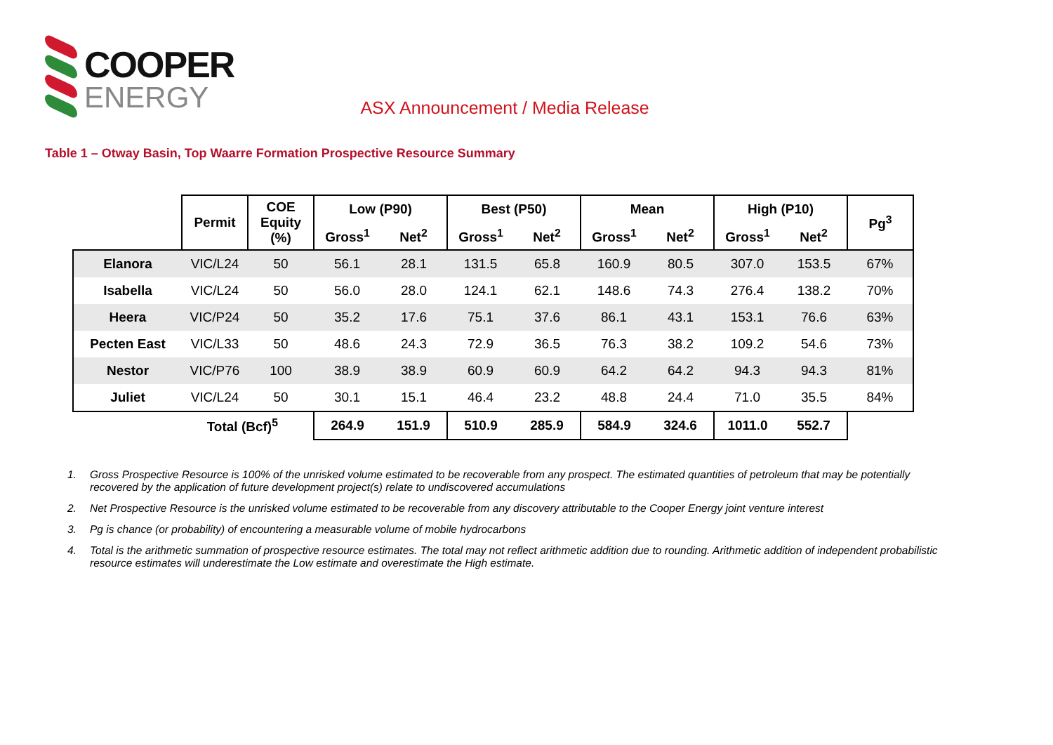COOPER
ENERGY
ASX Announcement / Media Release
Table 1 – Otway Basin, Top Waarre Formation Prospective Resource Summary
| | Permit | COE Equity (%) | Low (P90) | | Best (P50) | | Mean | | High (P10) | | Pg<sup>3</sup> |
| --- | --- | --- | --- | --- | --- | --- | --- | --- | --- | --- | --- |
| | | | Gross<sup>1</sup> | Net<sup>2</sup> | Gross<sup>1</sup> | Net<sup>2</sup> | Gross<sup>1</sup> | Net<sup>2</sup> | Gross<sup>1</sup> | Net<sup>2</sup> | |
| Elanora | VIC/L24 | 50 | 56.1 | 28.1 | 131.5 | 65.8 | 160.9 | 80.5 | 307.0 | 153.5 | 67% |
| Isabella | VIC/L24 | 50 | 56.0 | 28.0 | 124.1 | 62.1 | 148.6 | 74.3 | 276.4 | 138.2 | 70% |
| Heera | VIC/P24 | 50 | 35.2 | 17.6 | 75.1 | 37.6 | 86.1 | 43.1 | 153.1 | 76.6 | 63% |
| Pecten East | VIC/L33 | 50 | 48.6 | 24.3 | 72.9 | 36.5 | 76.3 | 38.2 | 109.2 | 54.6 | 73% |
| Nestor | VIC/P76 | 100 | 38.9 | 38.9 | 60.9 | 60.9 | 64.2 | 64.2 | 94.3 | 94.3 | 81% |
| Juliet | VIC/L24 | 50 | 30.1 | 15.1 | 46.4 | 23.2 | 48.8 | 24.4 | 71.0 | 35.5 | 84% |
| Total (Bcf)<sup>5</sup> | | | 264.9 | 151.9 | 510.9 | 285.9 | 584.9 | 324.6 | 1011.0 | 552.7 | |
1. Gross Prospective Resource is 100% of the unrisked volume estimated to be recoverable from any prospect. The estimated quantities of petroleum that may be potentially recovered by the application of future development project(s) relate to undiscovered accumulations
2. Net Prospective Resource is the unrisked volume estimated to be recoverable from any discovery attributable to the Cooper Energy joint venture interest
3. Pg is chance (or probability) of encountering a measurable volume of mobile hydrocarbons
4. Total is the arithmetic summation of prospective resource estimates. The total may not reflect arithmetic addition due to rounding. Arithmetic addition of independent probabilistic resource estimates will underestimate the Low estimate and overestimate the High estimate.